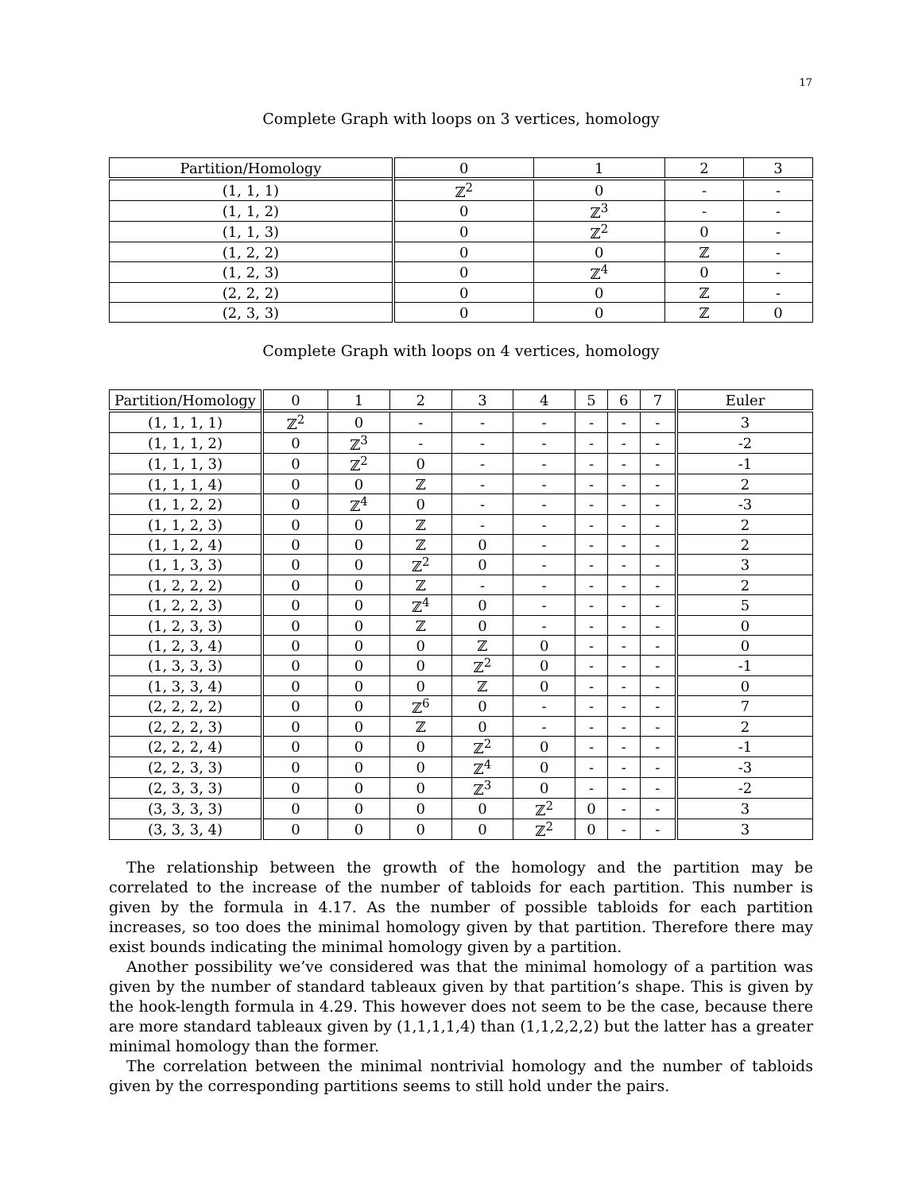17
Complete Graph with loops on 3 vertices, homology
| Partition/Homology | 0 | 1 | 2 | 3 |
| --- | --- | --- | --- | --- |
| (1, 1, 1) | ℤ<sup>2</sup> | 0 | - | - |
| (1, 1, 2) | 0 | ℤ<sup>3</sup> | - | - |
| (1, 1, 3) | 0 | ℤ<sup>2</sup> | 0 | - |
| (1, 2, 2) | 0 | 0 | ℤ | - |
| (1, 2, 3) | 0 | ℤ<sup>4</sup> | 0 | - |
| (2, 2, 2) | 0 | 0 | ℤ | - |
| (2, 3, 3) | 0 | 0 | ℤ | 0 |
Complete Graph with loops on 4 vertices, homology
| Partition/Homology | 0 | 1 | 2 | 3 | 4 | 5 | 6 | 7 | Euler |
| --- | --- | --- | --- | --- | --- | --- | --- | --- | --- |
| (1, 1, 1, 1) | ℤ<sup>2</sup> | 0 | - | - | - | - | - | - | 3 |
| (1, 1, 1, 2) | 0 | ℤ<sup>3</sup> | - | - | - | - | - | - | -2 |
| (1, 1, 1, 3) | 0 | ℤ<sup>2</sup> | 0 | - | - | - | - | - | -1 |
| (1, 1, 1, 4) | 0 | 0 | ℤ | - | - | - | - | - | 2 |
| (1, 1, 2, 2) | 0 | ℤ<sup>4</sup> | 0 | - | - | - | - | - | -3 |
| (1, 1, 2, 3) | 0 | 0 | ℤ | - | - | - | - | - | 2 |
| (1, 1, 2, 4) | 0 | 0 | ℤ | 0 | - | - | - | - | 2 |
| (1, 1, 3, 3) | 0 | 0 | ℤ<sup>2</sup> | 0 | - | - | - | - | 3 |
| (1, 2, 2, 2) | 0 | 0 | ℤ | - | - | - | - | - | 2 |
| (1, 2, 2, 3) | 0 | 0 | ℤ<sup>4</sup> | 0 | - | - | - | - | 5 |
| (1, 2, 3, 3) | 0 | 0 | ℤ | 0 | - | - | - | - | 0 |
| (1, 2, 3, 4) | 0 | 0 | 0 | ℤ | 0 | - | - | - | 0 |
| (1, 3, 3, 3) | 0 | 0 | 0 | ℤ<sup>2</sup> | 0 | - | - | - | -1 |
| (1, 3, 3, 4) | 0 | 0 | 0 | ℤ | 0 | - | - | - | 0 |
| (2, 2, 2, 2) | 0 | 0 | ℤ<sup>6</sup> | 0 | - | - | - | - | 7 |
| (2, 2, 2, 3) | 0 | 0 | ℤ | 0 | - | - | - | - | 2 |
| (2, 2, 2, 4) | 0 | 0 | 0 | ℤ<sup>2</sup> | 0 | - | - | - | -1 |
| (2, 2, 3, 3) | 0 | 0 | 0 | ℤ<sup>4</sup> | 0 | - | - | - | -3 |
| (2, 3, 3, 3) | 0 | 0 | 0 | ℤ<sup>3</sup> | 0 | - | - | - | -2 |
| (3, 3, 3, 3) | 0 | 0 | 0 | 0 | ℤ<sup>2</sup> | 0 | - | - | 3 |
| (3, 3, 3, 4) | 0 | 0 | 0 | 0 | ℤ<sup>2</sup> | 0 | - | - | 3 |
The relationship between the growth of the homology and the partition may be correlated to the increase of the number of tabloids for each partition. This number is given by the formula in 4.17. As the number of possible tabloids for each partition increases, so too does the minimal homology given by that partition. Therefore there may exist bounds indicating the minimal homology given by a partition.
Another possibility we’ve considered was that the minimal homology of a partition was given by the number of standard tableaux given by that partition’s shape. This is given by the hook-length formula in 4.29. This however does not seem to be the case, because there are more standard tableaux given by (1,1,1,1,4) than (1,1,2,2,2) but the latter has a greater minimal homology than the former.
The correlation between the minimal nontrivial homology and the number of tabloids given by the corresponding partitions seems to still hold under the pairs.